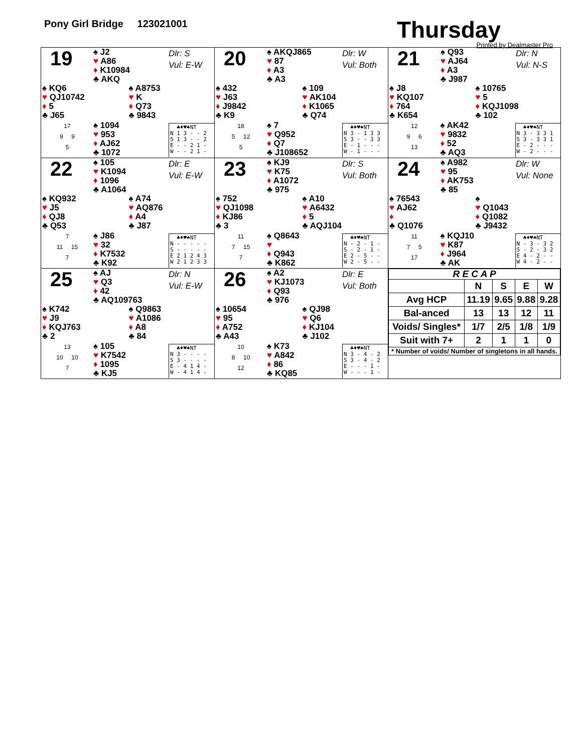Pony Girl Bridge 123021001
Thursday
Printed by Dealmaster Pro
19
♠ J2
♥ A86
♦ K10984
♣ AKQ
Dlr: S
Vul: E-W
♠ KQ6
♥ QJ10742
♦ 5
♣ J65
♠ A8753
♥ K
♦ Q73
♣ 9843
17
9 9
5
♠ 1094
♥ 953
♦ AJ62
♣ 1072
♣♦♥♠NT
N 1 3 - - 2
S 1 3 - - 2
E - - 2 1 -
W - - 2 1 -
20
♠ AKQJ865
♥ 87
♦ A3
♣ A3
Dlr: W
Vul: Both
♠ 432
♥ J63
♦ J9842
♣ K9
♠ 109
♥ AK104
♦ K1065
♣ Q74
18
5 12
5
♠ 7
♥ Q952
♦ Q7
♣ J108652
♣♦♥♠NT
N 3 - 1 3 3
S 3 - - 3 3
E - 1 - - -
W - 1 - - -
21
♠ Q93
♥ AJ64
♦ A3
♣ J987
Dlr: N
Vul: N-S
♠ J8
♥ KQ107
♦ 764
♣ K654
♠ 10765
♥ 5
♦ KQJ1098
♣ 102
12
9 6
13
♠ AK42
♥ 9832
♦ 52
♣ AQ3
♣♦♥♠NT
N 3 - 3 3 1
S 3 - 3 3 1
E - 2 - - -
W - 2 - - -
22
♠ 105
♥ K1094
♦ 1096
♣ A1064
Dlr: E
Vul: E-W
♠ KQ932
♥ J5
♦ QJ8
♣ Q53
♠ A74
♥ AQ876
♦ A4
♣ J87
7
11 15
7
♠ J86
♥ 32
♦ K7532
♣ K92
♣♦♥♠NT
N - - - - -
S - - - - -
E 2 1 2 4 3
W 2 1 2 3 3
23
♠ KJ9
♥ K75
♦ A1072
♣ 975
Dlr: S
Vul: Both
♠ 752
♥ QJ1098
♦ KJ86
♣ 3
♠ A10
♥ A6432
♦ 5
♣ AQJ104
11
7 15
7
♠ Q8643
♥
♦ Q943
♣ K862
♣♦♥♠NT
N - 2 - 1 -
S - 2 - 1 -
E 2 - 5 - -
W 2 - 5 - -
24
♠ A982
♥ 95
♦ AK753
♣ 85
Dlr: W
Vul: None
♠ 76543
♥ AJ62
♦
♣ Q1076
♠
♥ Q1043
♦ Q1082
♣ J9432
11
7 5
17
♠ KQJ10
♥ K87
♦ J964
♣ AK
♣♦♥♠NT
N - 3 - 3 2
S - 2 - 3 2
E 4 - 2 - -
W 4 - 2 - -
25
♠ AJ
♥ Q3
♦ 42
♣ AQ109763
Dlr: N
Vul: E-W
♠ K742
♥ J9
♦ KQJ763
♣ 2
♠ Q9863
♥ A1086
♦ A8
♣ 84
13
10 10
7
♠ 105
♥ K7542
♦ 1095
♣ KJ5
♣♦♥♠NT
N 3 - - - -
S 3 - - - -
E - 4 1 4 -
W - 4 1 4 -
26
♠ A2
♥ KJ1073
♦ Q93
♣ 976
Dlr: E
Vul: Both
♠ 10654
♥ 95
♦ A752
♣ A43
♠ QJ98
♥ Q6
♦ KJ104
♣ J102
10
8 10
12
♠ K73
♥ A842
♦ 86
♣ KQ85
♣♦♥♠NT
N 3 - 4 - 2
S 3 - 4 - 2
E - - - 1 -
W - - - 1 -
| R E C A P | | | | |
| --- | --- | --- | --- | --- |
| | N | S | E | W |
| Avg HCP | 11.19 | 9.65 | 9.88 | 9.28 |
| Bal-anced | 13 | 13 | 12 | 11 |
| Voids/ Singles* | 1/7 | 2/5 | 1/8 | 1/9 |
| Suit with 7+ | 2 | 1 | 1 | 0 |
| * Number of voids/ Number of singletons in all hands. | | | | |